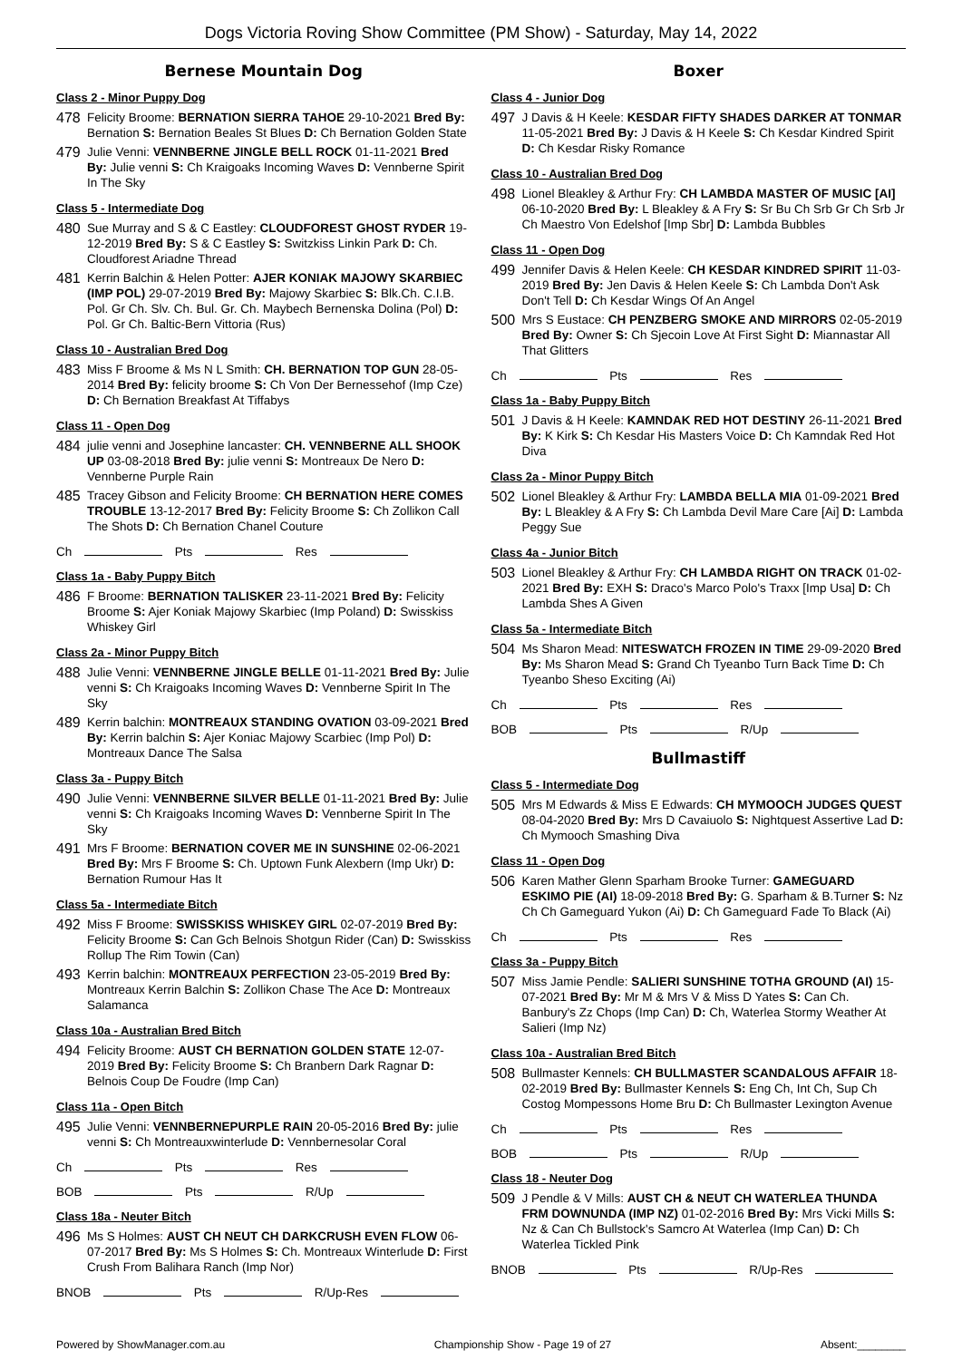Dogs Victoria Roving Show Committee (PM Show) - Saturday, May 14, 2022
Bernese Mountain Dog
Class 2 - Minor Puppy Dog
478
Felicity Broome: BERNATION SIERRA TAHOE 29-10-2021 Bred By: Bernation S: Bernation Beales St Blues D: Ch Bernation Golden State
479
Julie Venni: VENNBERNE JINGLE BELL ROCK 01-11-2021 Bred By: Julie venni S: Ch Kraigoaks Incoming Waves D: Vennberne Spirit In The Sky
Class 5 - Intermediate Dog
480
Sue Murray and S & C Eastley: CLOUDFOREST GHOST RYDER 19-12-2019 Bred By: S & C Eastley S: Switzkiss Linkin Park D: Ch. Cloudforest Ariadne Thread
481
Kerrin Balchin & Helen Potter: AJER KONIAK MAJOWY SKARBIEC (IMP POL) 29-07-2019 Bred By: Majowy Skarbiec S: Blk.Ch. C.I.B. Pol. Gr Ch. Slv. Ch. Bul. Gr. Ch. Maybech Bernenska Dolina (Pol) D: Pol. Gr Ch. Baltic-Bern Vittoria (Rus)
Class 10 - Australian Bred Dog
483
Miss F Broome & Ms N L Smith: CH. BERNATION TOP GUN 28-05-2014 Bred By: felicity broome S: Ch Von Der Bernessehof (Imp Cze) D: Ch Bernation Breakfast At Tiffabys
Class 11 - Open Dog
484
julie venni and Josephine lancaster: CH. VENNBERNE ALL SHOOK UP 03-08-2018 Bred By: julie venni S: Montreaux De Nero D: Vennberne Purple Rain
485
Tracey Gibson and Felicity Broome: CH BERNATION HERE COMES TROUBLE 13-12-2017 Bred By: Felicity Broome S: Ch Zollikon Call The Shots D: Ch Bernation Chanel Couture
Ch Pts Res
Class 1a - Baby Puppy Bitch
486
F Broome: BERNATION TALISKER 23-11-2021 Bred By: Felicity Broome S: Ajer Koniak Majowy Skarbiec (Imp Poland) D: Swisskiss Whiskey Girl
Class 2a - Minor Puppy Bitch
488
Julie Venni: VENNBERNE JINGLE BELLE 01-11-2021 Bred By: Julie venni S: Ch Kraigoaks Incoming Waves D: Vennberne Spirit In The Sky
489
Kerrin balchin: MONTREAUX STANDING OVATION 03-09-2021 Bred By: Kerrin balchin S: Ajer Koniac Majowy Scarbiec (Imp Pol) D: Montreaux Dance The Salsa
Class 3a - Puppy Bitch
490
Julie Venni: VENNBERNE SILVER BELLE 01-11-2021 Bred By: Julie venni S: Ch Kraigoaks Incoming Waves D: Vennberne Spirit In The Sky
491
Mrs F Broome: BERNATION COVER ME IN SUNSHINE 02-06-2021 Bred By: Mrs F Broome S: Ch. Uptown Funk Alexbern (Imp Ukr) D: Bernation Rumour Has It
Class 5a - Intermediate Bitch
492
Miss F Broome: SWISSKISS WHISKEY GIRL 02-07-2019 Bred By: Felicity Broome S: Can Gch Belnois Shotgun Rider (Can) D: Swisskiss Rollup The Rim Towin (Can)
493
Kerrin balchin: MONTREAUX PERFECTION 23-05-2019 Bred By: Montreaux Kerrin Balchin S: Zollikon Chase The Ace D: Montreaux Salamanca
Class 10a - Australian Bred Bitch
494
Felicity Broome: AUST CH BERNATION GOLDEN STATE 12-07-2019 Bred By: Felicity Broome S: Ch Branbern Dark Ragnar D: Belnois Coup De Foudre (Imp Can)
Class 11a - Open Bitch
495
Julie Venni: VENNBERNEPURPLE RAIN 20-05-2016 Bred By: julie venni S: Ch Montreauxwinterlude D: Vennbernesolar Coral
Ch Pts Res
BOB Pts R/Up
Class 18a - Neuter Bitch
496
Ms S Holmes: AUST CH NEUT CH DARKCRUSH EVEN FLOW 06-07-2017 Bred By: Ms S Holmes S: Ch. Montreaux Winterlude D: First Crush From Balihara Ranch (Imp Nor)
BNOB Pts R/Up-Res
Boxer
Class 4 - Junior Dog
497
J Davis & H Keele: KESDAR FIFTY SHADES DARKER AT TONMAR 11-05-2021 Bred By: J Davis & H Keele S: Ch Kesdar Kindred Spirit D: Ch Kesdar Risky Romance
Class 10 - Australian Bred Dog
498
Lionel Bleakley & Arthur Fry: CH LAMBDA MASTER OF MUSIC [AI] 06-10-2020 Bred By: L Bleakley & A Fry S: Sr Bu Ch Srb Gr Ch Srb Jr Ch Maestro Von Edelshof [Imp Sbr] D: Lambda Bubbles
Class 11 - Open Dog
499
Jennifer Davis & Helen Keele: CH KESDAR KINDRED SPIRIT 11-03-2019 Bred By: Jen Davis & Helen Keele S: Ch Lambda Don't Ask Don't Tell D: Ch Kesdar Wings Of An Angel
500
Mrs S Eustace: CH PENZBERG SMOKE AND MIRRORS 02-05-2019 Bred By: Owner S: Ch Sjecoin Love At First Sight D: Miannastar All That Glitters
Ch Pts Res
Class 1a - Baby Puppy Bitch
501
J Davis & H Keele: KAMNDAK RED HOT DESTINY 26-11-2021 Bred By: K Kirk S: Ch Kesdar His Masters Voice D: Ch Kamndak Red Hot Diva
Class 2a - Minor Puppy Bitch
502
Lionel Bleakley & Arthur Fry: LAMBDA BELLA MIA 01-09-2021 Bred By: L Bleakley & A Fry S: Ch Lambda Devil Mare Care [Ai] D: Lambda Peggy Sue
Class 4a - Junior Bitch
503
Lionel Bleakley & Arthur Fry: CH LAMBDA RIGHT ON TRACK 01-02-2021 Bred By: EXH S: Draco's Marco Polo's Traxx [Imp Usa] D: Ch Lambda Shes A Given
Class 5a - Intermediate Bitch
504
Ms Sharon Mead: NITESWATCH FROZEN IN TIME 29-09-2020 Bred By: Ms Sharon Mead S: Grand Ch Tyeanbo Turn Back Time D: Ch Tyeanbo Sheso Exciting (Ai)
Ch Pts Res
BOB Pts R/Up
Bullmastiff
Class 5 - Intermediate Dog
505
Mrs M Edwards & Miss E Edwards: CH MYMOOCH JUDGES QUEST 08-04-2020 Bred By: Mrs D Cavaiuolo S: Nightquest Assertive Lad D: Ch Mymooch Smashing Diva
Class 11 - Open Dog
506
Karen Mather Glenn Sparham Brooke Turner: GAMEGUARD ESKIMO PIE (AI) 18-09-2018 Bred By: G. Sparham & B.Turner S: Nz Ch Ch Gameguard Yukon (Ai) D: Ch Gameguard Fade To Black (Ai)
Ch Pts Res
Class 3a - Puppy Bitch
507
Miss Jamie Pendle: SALIERI SUNSHINE TOTHA GROUND (AI) 15-07-2021 Bred By: Mr M & Mrs V & Miss D Yates S: Can Ch. Banbury's Zz Chops (Imp Can) D: Ch, Waterlea Stormy Weather At Salieri (Imp Nz)
Class 10a - Australian Bred Bitch
508
Bullmaster Kennels: CH BULLMASTER SCANDALOUS AFFAIR 18-02-2019 Bred By: Bullmaster Kennels S: Eng Ch, Int Ch, Sup Ch Costog Mompessons Home Bru D: Ch Bullmaster Lexington Avenue
Ch Pts Res
BOB Pts R/Up
Class 18 - Neuter Dog
509
J Pendle & V Mills: AUST CH & NEUT CH WATERLEA THUNDA FRM DOWNUNDA (IMP NZ) 01-02-2016 Bred By: Mrs Vicki Mills S: Nz & Can Ch Bullstock's Samcro At Waterlea (Imp Can) D: Ch Waterlea Tickled Pink
BNOB Pts R/Up-Res
Powered by ShowManager.com.au Championship Show - Page 19 of 27 Absent:________